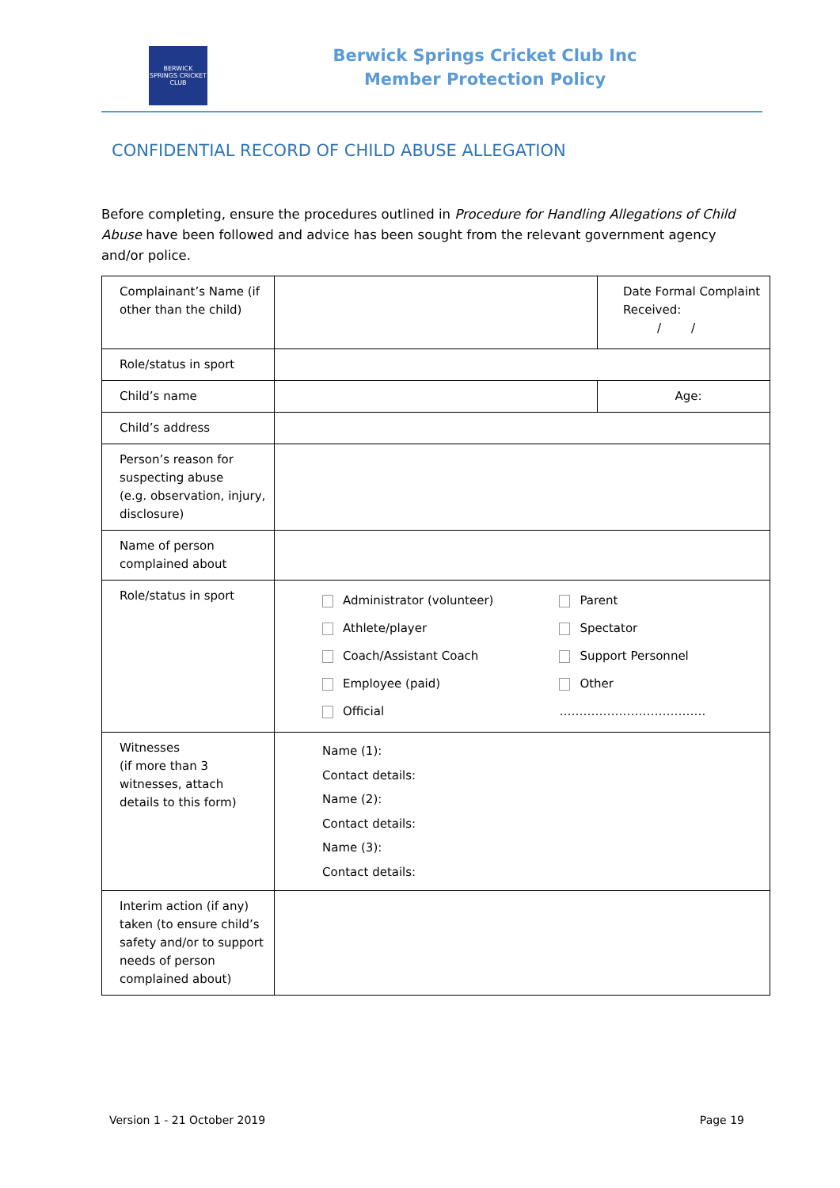BERWICK SPRINGS CRICKET CLUB
Berwick Springs Cricket Club Inc
Member Protection Policy
CONFIDENTIAL RECORD OF CHILD ABUSE ALLEGATION
Before completing, ensure the procedures outlined in Procedure for Handling Allegations of Child Abuse have been followed and advice has been sought from the relevant government agency and/or police.
| Complainant’s Name (if other than the child) | | Date Formal Complaint Received: / / |
| Role/status in sport | | |
| Child’s name | | Age: |
| Child’s address | | |
| Person’s reason for suspecting abuse (e.g. observation, injury, disclosure) | | |
| Name of person complained about | | |
| Role/status in sport | / Administrator (volunteer) / Parent / / Athlete/player / Spectator / / Coach/Assistant Coach / Support Personnel / / Employee (paid) / Other / / Official / ………………………………. / | |
| Witnesses (if more than 3 witnesses, attach details to this form) | Name (1): Contact details: Name (2): Contact details: Name (3): Contact details: | |
| Interim action (if any) taken (to ensure child’s safety and/or to support needs of person complained about) | | |
Version 1 - 21 October 2019 Page 19